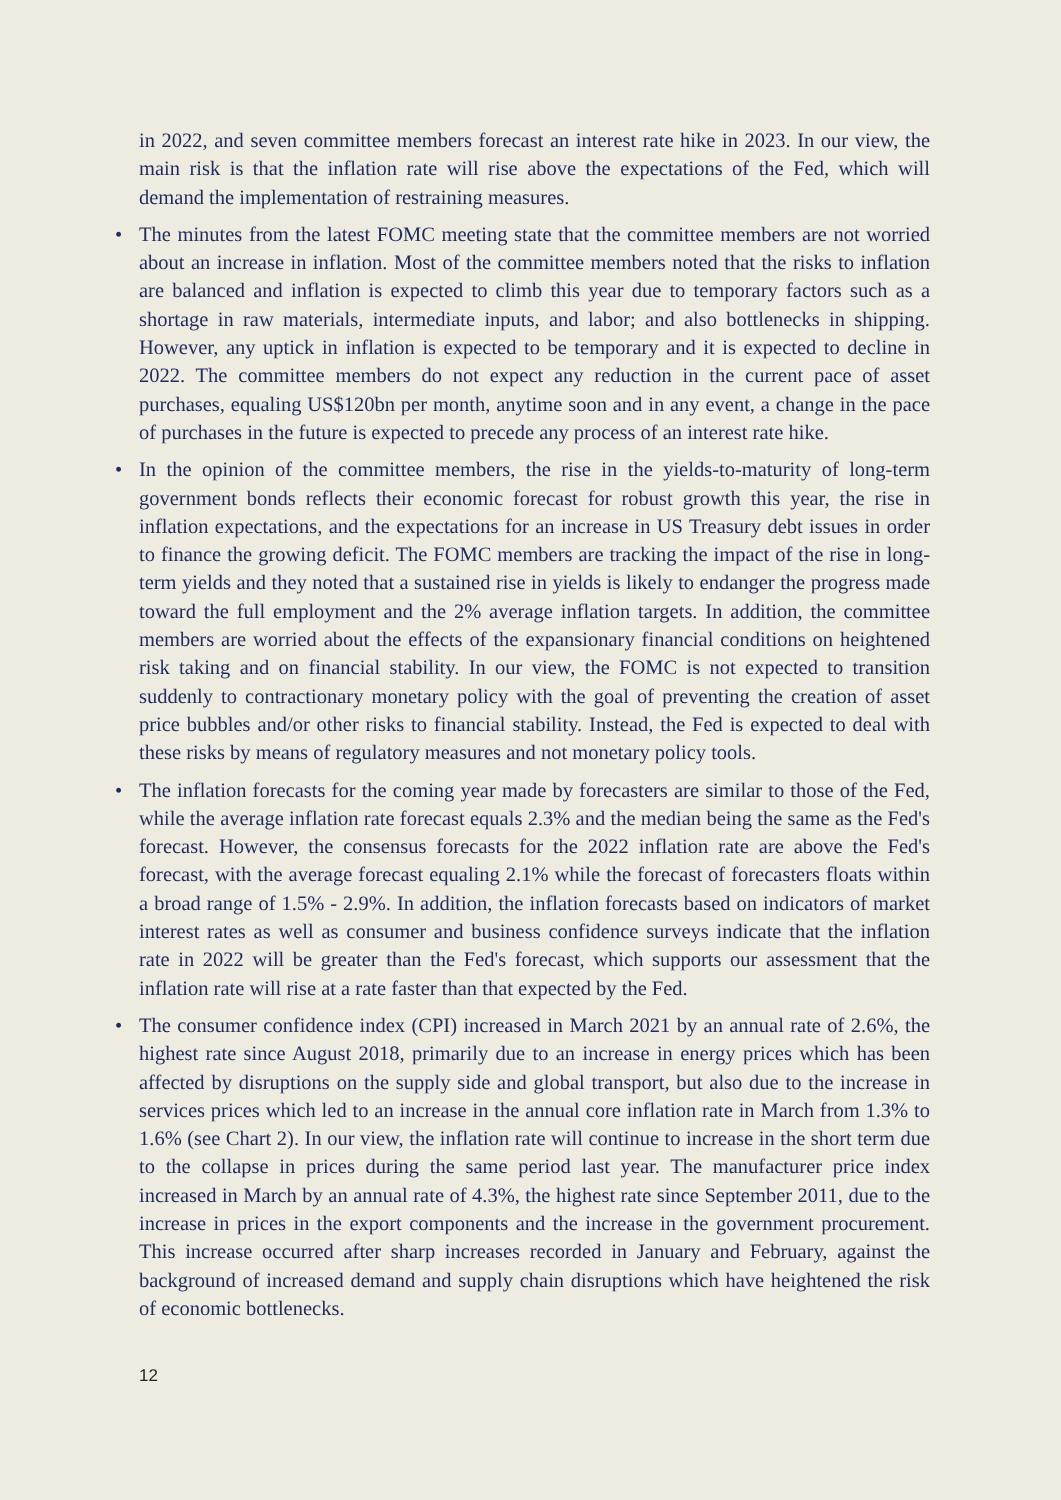in 2022, and seven committee members forecast an interest rate hike in 2023. In our view, the main risk is that the inflation rate will rise above the expectations of the Fed, which will demand the implementation of restraining measures.
• The minutes from the latest FOMC meeting state that the committee members are not worried about an increase in inflation. Most of the committee members noted that the risks to inflation are balanced and inflation is expected to climb this year due to temporary factors such as a shortage in raw materials, intermediate inputs, and labor; and also bottlenecks in shipping. However, any uptick in inflation is expected to be temporary and it is expected to decline in 2022. The committee members do not expect any reduction in the current pace of asset purchases, equaling US$120bn per month, anytime soon and in any event, a change in the pace of purchases in the future is expected to precede any process of an interest rate hike.
• In the opinion of the committee members, the rise in the yields-to-maturity of long-term government bonds reflects their economic forecast for robust growth this year, the rise in inflation expectations, and the expectations for an increase in US Treasury debt issues in order to finance the growing deficit. The FOMC members are tracking the impact of the rise in long-term yields and they noted that a sustained rise in yields is likely to endanger the progress made toward the full employment and the 2% average inflation targets. In addition, the committee members are worried about the effects of the expansionary financial conditions on heightened risk taking and on financial stability. In our view, the FOMC is not expected to transition suddenly to contractionary monetary policy with the goal of preventing the creation of asset price bubbles and/or other risks to financial stability. Instead, the Fed is expected to deal with these risks by means of regulatory measures and not monetary policy tools.
• The inflation forecasts for the coming year made by forecasters are similar to those of the Fed, while the average inflation rate forecast equals 2.3% and the median being the same as the Fed's forecast. However, the consensus forecasts for the 2022 inflation rate are above the Fed's forecast, with the average forecast equaling 2.1% while the forecast of forecasters floats within a broad range of 1.5% - 2.9%. In addition, the inflation forecasts based on indicators of market interest rates as well as consumer and business confidence surveys indicate that the inflation rate in 2022 will be greater than the Fed's forecast, which supports our assessment that the inflation rate will rise at a rate faster than that expected by the Fed.
• The consumer confidence index (CPI) increased in March 2021 by an annual rate of 2.6%, the highest rate since August 2018, primarily due to an increase in energy prices which has been affected by disruptions on the supply side and global transport, but also due to the increase in services prices which led to an increase in the annual core inflation rate in March from 1.3% to 1.6% (see Chart 2). In our view, the inflation rate will continue to increase in the short term due to the collapse in prices during the same period last year. The manufacturer price index increased in March by an annual rate of 4.3%, the highest rate since September 2011, due to the increase in prices in the export components and the increase in the government procurement. This increase occurred after sharp increases recorded in January and February, against the background of increased demand and supply chain disruptions which have heightened the risk of economic bottlenecks.
12